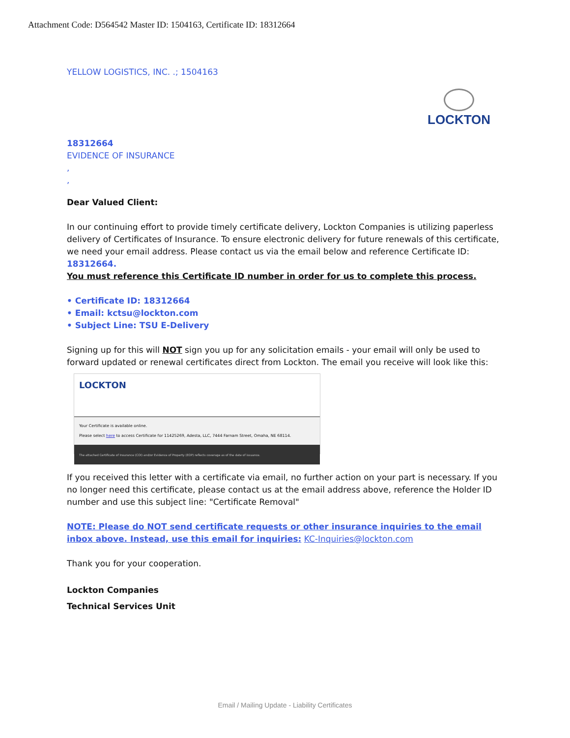Attachment Code: D564542 Master ID: 1504163, Certificate ID: 18312664
LOCKTON
YELLOW LOGISTICS, INC. .; 1504163
18312664
EVIDENCE OF INSURANCE
,
,
Dear Valued Client:
In our continuing effort to provide timely certificate delivery, Lockton Companies is utilizing paperless delivery of Certificates of Insurance. To ensure electronic delivery for future renewals of this certificate, we need your email address. Please contact us via the email below and reference Certificate ID: 18312664.
You must reference this Certificate ID number in order for us to complete this process.
• Certificate ID: 18312664
• Email: kctsu@lockton.com
• Subject Line: TSU E-Delivery
Signing up for this will NOT sign you up for any solicitation emails - your email will only be used to forward updated or renewal certificates direct from Lockton. The email you receive will look like this:
LOCKTON
Your Certificate is available online.
Please select here to access Certificate for 11425269, Adesta, LLC, 7444 Farnam Street, Omaha, NE 68114.
The attached Certificate of Insurance (COI) and/or Evidence of Property (EOP) reflects coverage as of the date of issuance.
If you received this letter with a certificate via email, no further action on your part is necessary. If you no longer need this certificate, please contact us at the email address above, reference the Holder ID number and use this subject line: "Certificate Removal"
NOTE: Please do NOT send certificate requests or other insurance inquiries to the email inbox above. Instead, use this email for inquiries: KC-Inquiries@lockton.com
Thank you for your cooperation.
Lockton Companies
Technical Services Unit
Email / Mailing Update - Liability Certificates